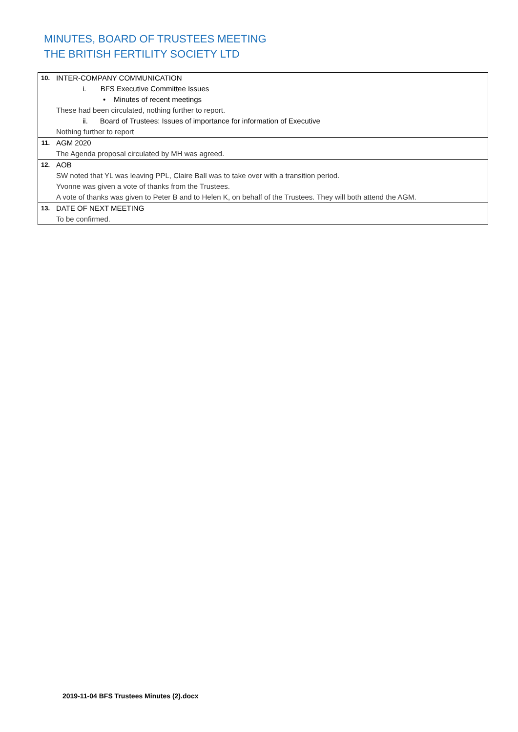MINUTES, BOARD OF TRUSTEES MEETING
THE BRITISH FERTILITY SOCIETY LTD
| 10. | INTER-COMPANY COMMUNICATION i. BFS Executive Committee Issues • Minutes of recent meetings These had been circulated, nothing further to report. ii. Board of Trustees: Issues of importance for information of Executive Nothing further to report |
| 11. | AGM 2020 The Agenda proposal circulated by MH was agreed. |
| 12. | AOB SW noted that YL was leaving PPL, Claire Ball was to take over with a transition period. Yvonne was given a vote of thanks from the Trustees. A vote of thanks was given to Peter B and to Helen K, on behalf of the Trustees. They will both attend the AGM. |
| 13. | DATE OF NEXT MEETING To be confirmed. |
2019-11-04 BFS Trustees Minutes (2).docx